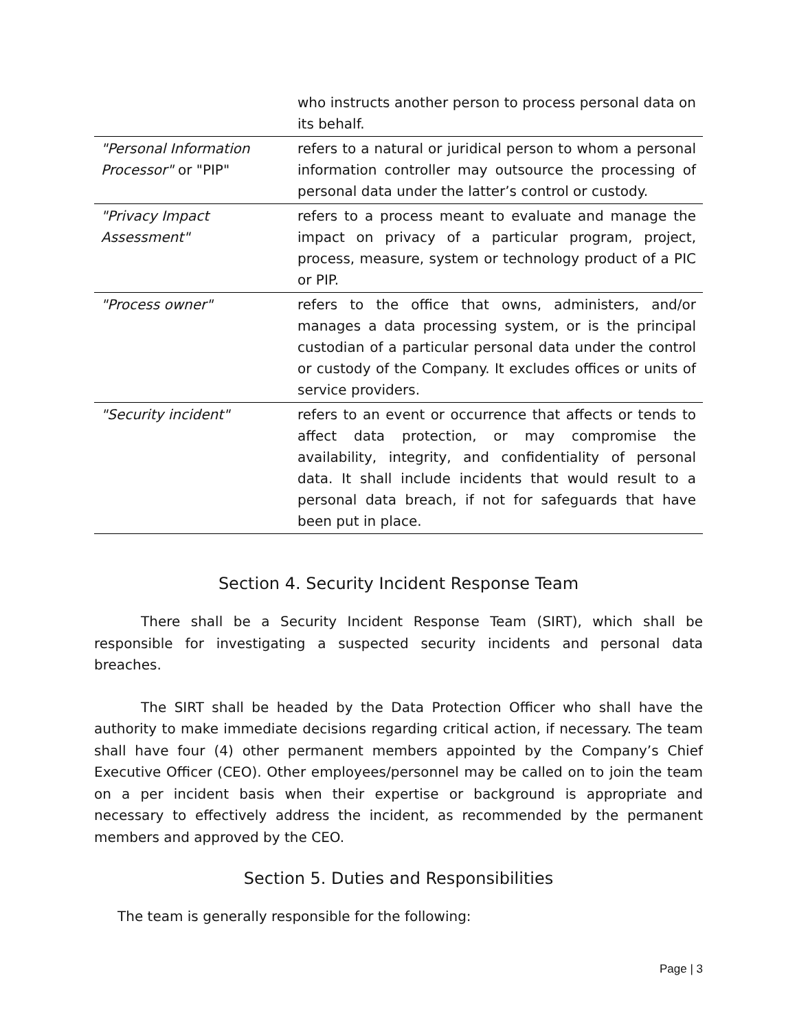| | who instructs another person to process personal data on its behalf. |
| "Personal Information Processor" or "PIP" | refers to a natural or juridical person to whom a personal information controller may outsource the processing of personal data under the latter’s control or custody. |
| "Privacy Impact Assessment" | refers to a process meant to evaluate and manage the impact on privacy of a particular program, project, process, measure, system or technology product of a PIC or PIP. |
| "Process owner" | refers to the office that owns, administers, and/or manages a data processing system, or is the principal custodian of a particular personal data under the control or custody of the Company. It excludes offices or units of service providers. |
| "Security incident" | refers to an event or occurrence that affects or tends to affect data protection, or may compromise the availability, integrity, and confidentiality of personal data. It shall include incidents that would result to a personal data breach, if not for safeguards that have been put in place. |
Section 4. Security Incident Response Team
There shall be a Security Incident Response Team (SIRT), which shall be responsible for investigating a suspected security incidents and personal data breaches.
The SIRT shall be headed by the Data Protection Officer who shall have the authority to make immediate decisions regarding critical action, if necessary. The team shall have four (4) other permanent members appointed by the Company’s Chief Executive Officer (CEO). Other employees/personnel may be called on to join the team on a per incident basis when their expertise or background is appropriate and necessary to effectively address the incident, as recommended by the permanent members and approved by the CEO.
Section 5. Duties and Responsibilities
The team is generally responsible for the following:
Page | 3